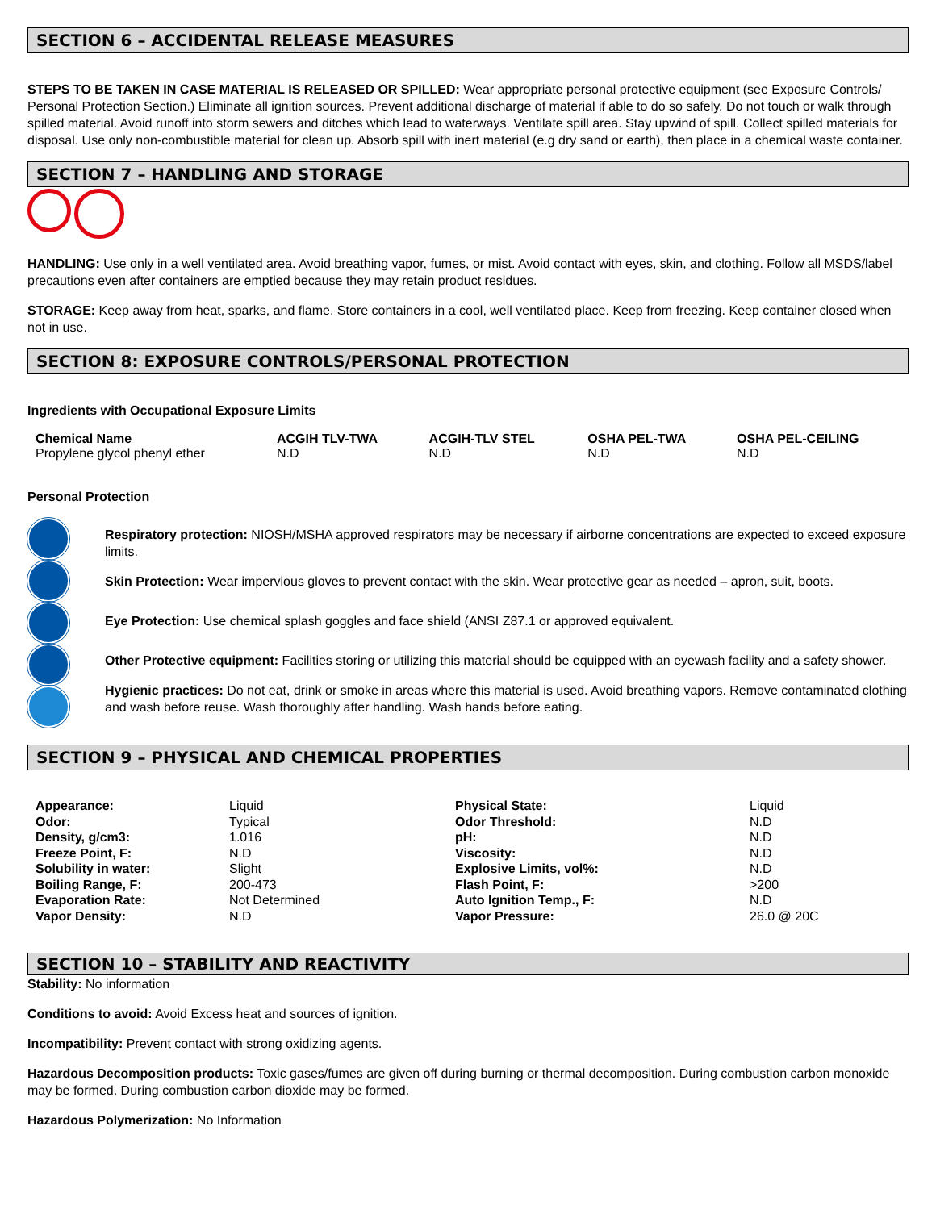SECTION 6 – ACCIDENTAL RELEASE MEASURES
STEPS TO BE TAKEN IN CASE MATERIAL IS RELEASED OR SPILLED: Wear appropriate personal protective equipment (see Exposure Controls/ Personal Protection Section.) Eliminate all ignition sources. Prevent additional discharge of material if able to do so safely. Do not touch or walk through spilled material. Avoid runoff into storm sewers and ditches which lead to waterways. Ventilate spill area. Stay upwind of spill. Collect spilled materials for disposal. Use only non-combustible material for clean up. Absorb spill with inert material (e.g dry sand or earth), then place in a chemical waste container.
SECTION 7 – HANDLING AND STORAGE
HANDLING: Use only in a well ventilated area. Avoid breathing vapor, fumes, or mist. Avoid contact with eyes, skin, and clothing. Follow all MSDS/label precautions even after containers are emptied because they may retain product residues.
STORAGE: Keep away from heat, sparks, and flame. Store containers in a cool, well ventilated place. Keep from freezing. Keep container closed when not in use.
SECTION 8: EXPOSURE CONTROLS/PERSONAL PROTECTION
Ingredients with Occupational Exposure Limits
| Chemical Name | ACGIH TLV-TWA | ACGIH-TLV STEL | OSHA PEL-TWA | OSHA PEL-CEILING |
| --- | --- | --- | --- | --- |
| Propylene glycol phenyl ether | N.D | N.D | N.D | N.D |
Personal Protection
Respiratory protection: NIOSH/MSHA approved respirators may be necessary if airborne concentrations are expected to exceed exposure limits.
Skin Protection: Wear impervious gloves to prevent contact with the skin. Wear protective gear as needed – apron, suit, boots.
Eye Protection: Use chemical splash goggles and face shield (ANSI Z87.1 or approved equivalent.
Other Protective equipment: Facilities storing or utilizing this material should be equipped with an eyewash facility and a safety shower.
Hygienic practices: Do not eat, drink or smoke in areas where this material is used. Avoid breathing vapors. Remove contaminated clothing and wash before reuse. Wash thoroughly after handling. Wash hands before eating.
SECTION 9 – PHYSICAL AND CHEMICAL PROPERTIES
| Appearance: | Liquid | Physical State: | Liquid |
| Odor: | Typical | Odor Threshold: | N.D |
| Density, g/cm3: | 1.016 | pH: | N.D |
| Freeze Point, F: | N.D | Viscosity: | N.D |
| Solubility in water: | Slight | Explosive Limits, vol%: | N.D |
| Boiling Range, F: | 200-473 | Flash Point, F: | >200 |
| Evaporation Rate: | Not Determined | Auto Ignition Temp., F: | N.D |
| Vapor Density: | N.D | Vapor Pressure: | 26.0 @ 20C |
SECTION 10 – STABILITY AND REACTIVITY
Stability: No information
Conditions to avoid: Avoid Excess heat and sources of ignition.
Incompatibility: Prevent contact with strong oxidizing agents.
Hazardous Decomposition products: Toxic gases/fumes are given off during burning or thermal decomposition. During combustion carbon monoxide may be formed. During combustion carbon dioxide may be formed.
Hazardous Polymerization: No Information